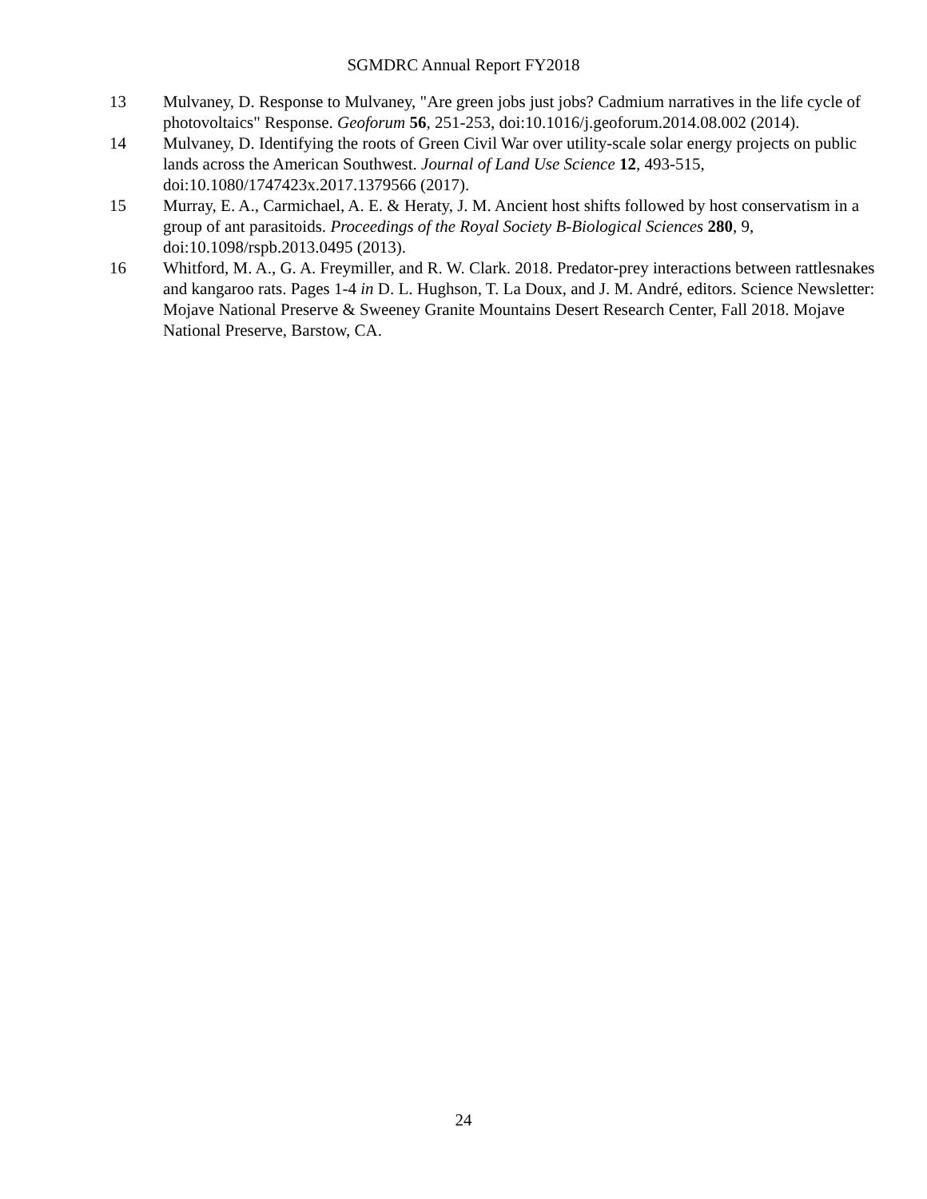SGMDRC Annual Report FY2018
13 Mulvaney, D. Response to Mulvaney, "Are green jobs just jobs? Cadmium narratives in the life cycle of photovoltaics" Response. Geoforum 56, 251-253, doi:10.1016/j.geoforum.2014.08.002 (2014).
14 Mulvaney, D. Identifying the roots of Green Civil War over utility-scale solar energy projects on public lands across the American Southwest. Journal of Land Use Science 12, 493-515, doi:10.1080/1747423x.2017.1379566 (2017).
15 Murray, E. A., Carmichael, A. E. & Heraty, J. M. Ancient host shifts followed by host conservatism in a group of ant parasitoids. Proceedings of the Royal Society B-Biological Sciences 280, 9, doi:10.1098/rspb.2013.0495 (2013).
16 Whitford, M. A., G. A. Freymiller, and R. W. Clark. 2018. Predator-prey interactions between rattlesnakes and kangaroo rats. Pages 1-4 in D. L. Hughson, T. La Doux, and J. M. André, editors. Science Newsletter: Mojave National Preserve & Sweeney Granite Mountains Desert Research Center, Fall 2018. Mojave National Preserve, Barstow, CA.
24